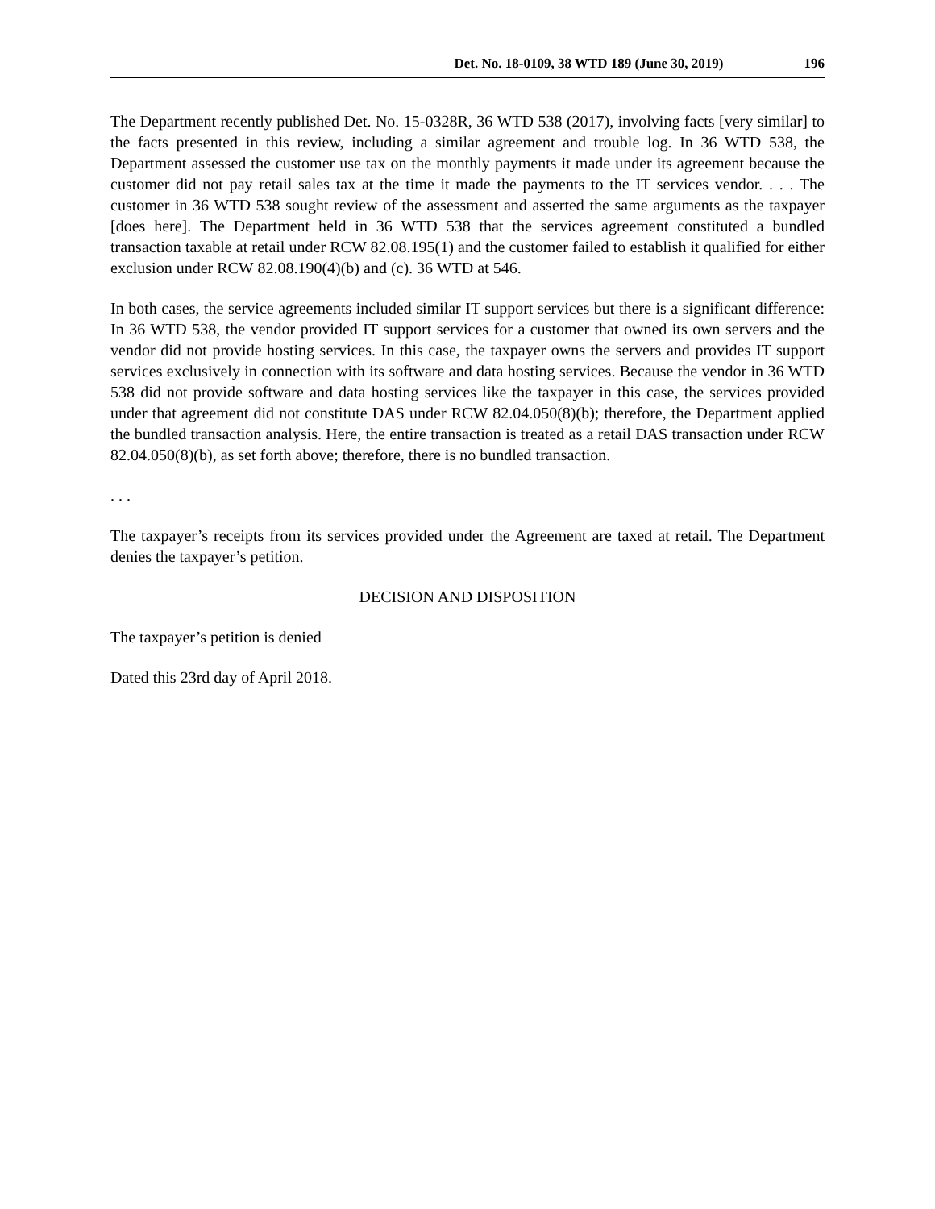Det. No. 18-0109, 38 WTD 189 (June 30, 2019) 196
The Department recently published Det. No. 15-0328R, 36 WTD 538 (2017), involving facts [very similar] to the facts presented in this review, including a similar agreement and trouble log. In 36 WTD 538, the Department assessed the customer use tax on the monthly payments it made under its agreement because the customer did not pay retail sales tax at the time it made the payments to the IT services vendor. . . . The customer in 36 WTD 538 sought review of the assessment and asserted the same arguments as the taxpayer [does here]. The Department held in 36 WTD 538 that the services agreement constituted a bundled transaction taxable at retail under RCW 82.08.195(1) and the customer failed to establish it qualified for either exclusion under RCW 82.08.190(4)(b) and (c). 36 WTD at 546.
In both cases, the service agreements included similar IT support services but there is a significant difference: In 36 WTD 538, the vendor provided IT support services for a customer that owned its own servers and the vendor did not provide hosting services. In this case, the taxpayer owns the servers and provides IT support services exclusively in connection with its software and data hosting services. Because the vendor in 36 WTD 538 did not provide software and data hosting services like the taxpayer in this case, the services provided under that agreement did not constitute DAS under RCW 82.04.050(8)(b); therefore, the Department applied the bundled transaction analysis. Here, the entire transaction is treated as a retail DAS transaction under RCW 82.04.050(8)(b), as set forth above; therefore, there is no bundled transaction.
. . .
The taxpayer’s receipts from its services provided under the Agreement are taxed at retail. The Department denies the taxpayer’s petition.
DECISION AND DISPOSITION
The taxpayer’s petition is denied
Dated this 23rd day of April 2018.